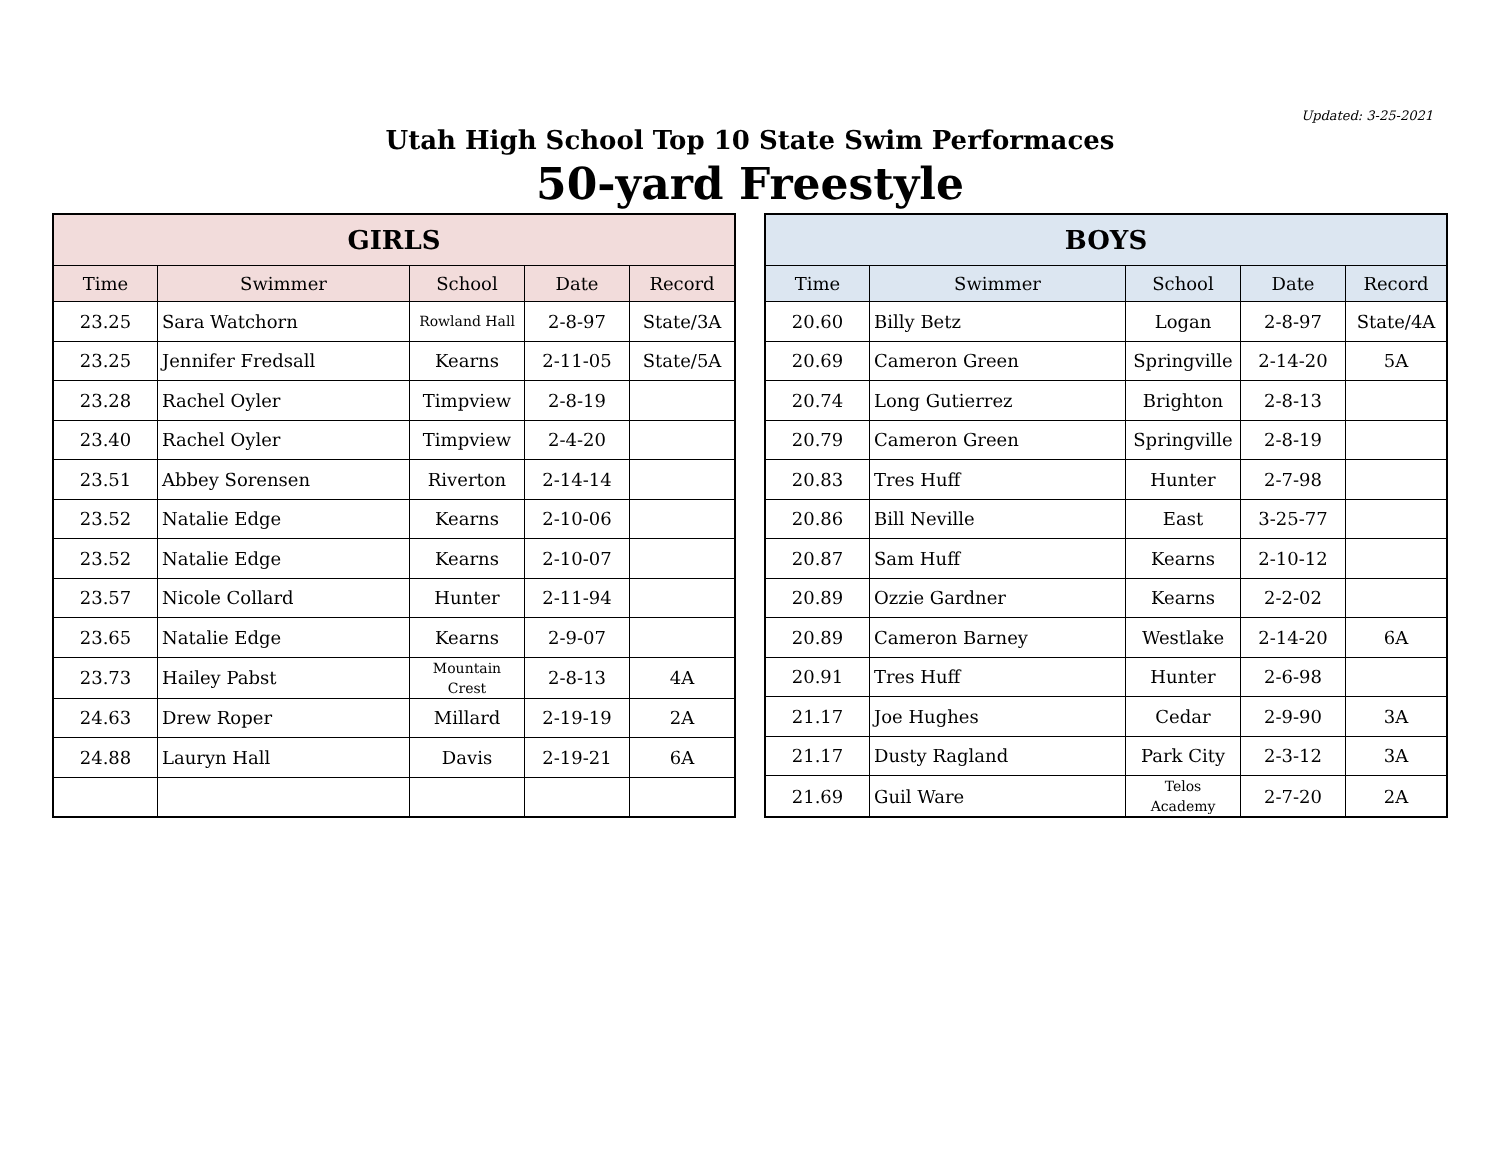Updated: 3-25-2021
Utah High School Top 10 State Swim Performaces
50-yard Freestyle
| GIRLS | | | | |
| --- | --- | --- | --- | --- |
| Time | Swimmer | School | Date | Record |
| 23.25 | Sara Watchorn | Rowland Hall | 2-8-97 | State/3A |
| 23.25 | Jennifer Fredsall | Kearns | 2-11-05 | State/5A |
| 23.28 | Rachel Oyler | Timpview | 2-8-19 | |
| 23.40 | Rachel Oyler | Timpview | 2-4-20 | |
| 23.51 | Abbey Sorensen | Riverton | 2-14-14 | |
| 23.52 | Natalie Edge | Kearns | 2-10-06 | |
| 23.52 | Natalie Edge | Kearns | 2-10-07 | |
| 23.57 | Nicole Collard | Hunter | 2-11-94 | |
| 23.65 | Natalie Edge | Kearns | 2-9-07 | |
| 23.73 | Hailey Pabst | Mountain Crest | 2-8-13 | 4A |
| 24.63 | Drew Roper | Millard | 2-19-19 | 2A |
| 24.88 | Lauryn Hall | Davis | 2-19-21 | 6A |
| BOYS | | | | |
| --- | --- | --- | --- | --- |
| Time | Swimmer | School | Date | Record |
| 20.60 | Billy Betz | Logan | 2-8-97 | State/4A |
| 20.69 | Cameron Green | Springville | 2-14-20 | 5A |
| 20.74 | Long Gutierrez | Brighton | 2-8-13 | |
| 20.79 | Cameron Green | Springville | 2-8-19 | |
| 20.83 | Tres Huff | Hunter | 2-7-98 | |
| 20.86 | Bill Neville | East | 3-25-77 | |
| 20.87 | Sam Huff | Kearns | 2-10-12 | |
| 20.89 | Ozzie Gardner | Kearns | 2-2-02 | |
| 20.89 | Cameron Barney | Westlake | 2-14-20 | 6A |
| 20.91 | Tres Huff | Hunter | 2-6-98 | |
| 21.17 | Joe Hughes | Cedar | 2-9-90 | 3A |
| 21.17 | Dusty Ragland | Park City | 2-3-12 | 3A |
| 21.69 | Guil Ware | Telos Academy | 2-7-20 | 2A |